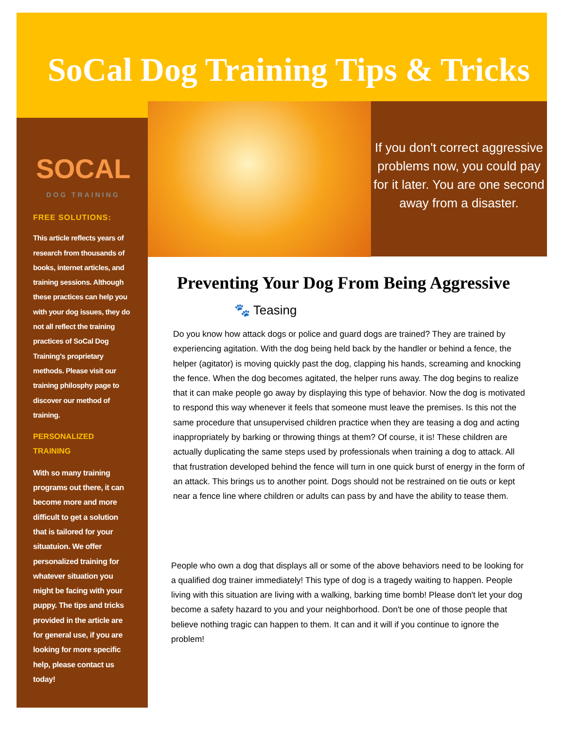SoCal Dog Training Tips & Tricks
SOCAL
DOG TRAINING
FREE SOLUTIONS:
This article reflects years of research from thousands of books, internet articles, and training sessions. Although these practices can help you with your dog issues, they do not all reflect the training practices of SoCal Dog Training's proprietary methods. Please visit our training philosphy page to discover our method of training.
PERSONALIZED TRAINING
With so many training programs out there, it can become more and more difficult to get a solution that is tailored for your situatuion. We offer personalized training for whatever situation you might be facing with your puppy. The tips and tricks provided in the article are for general use, if you are looking for more specific help, please contact us today!
If you don't correct aggressive problems now, you could pay for it later. You are one second away from a disaster.
Preventing Your Dog From Being Aggressive
🐾 Teasing
Do you know how attack dogs or police and guard dogs are trained? They are trained by experiencing agitation. With the dog being held back by the handler or behind a fence, the helper (agitator) is moving quickly past the dog, clapping his hands, screaming and knocking the fence. When the dog becomes agitated, the helper runs away. The dog begins to realize that it can make people go away by displaying this type of behavior. Now the dog is motivated to respond this way whenever it feels that someone must leave the premises. Is this not the same procedure that unsupervised children practice when they are teasing a dog and acting inappropriately by barking or throwing things at them? Of course, it is! These children are actually duplicating the same steps used by professionals when training a dog to attack. All that frustration developed behind the fence will turn in one quick burst of energy in the form of an attack. This brings us to another point. Dogs should not be restrained on tie outs or kept near a fence line where children or adults can pass by and have the ability to tease them.
People who own a dog that displays all or some of the above behaviors need to be looking for a qualified dog trainer immediately! This type of dog is a tragedy waiting to happen. People living with this situation are living with a walking, barking time bomb! Please don't let your dog become a safety hazard to you and your neighborhood. Don't be one of those people that believe nothing tragic can happen to them. It can and it will if you continue to ignore the problem!